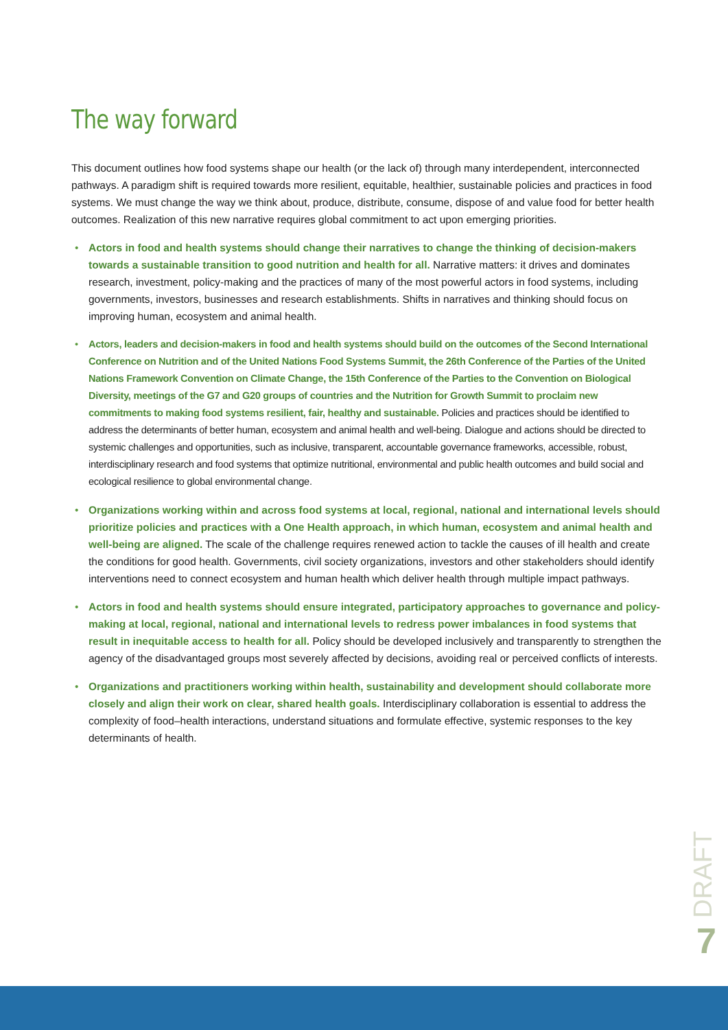The way forward
This document outlines how food systems shape our health (or the lack of) through many interdependent, interconnected pathways. A paradigm shift is required towards more resilient, equitable, healthier, sustainable policies and practices in food systems. We must change the way we think about, produce, distribute, consume, dispose of and value food for better health outcomes. Realization of this new narrative requires global commitment to act upon emerging priorities.
• Actors in food and health systems should change their narratives to change the thinking of decision-makers towards a sustainable transition to good nutrition and health for all. Narrative matters: it drives and dominates research, investment, policy-making and the practices of many of the most powerful actors in food systems, including governments, investors, businesses and research establishments. Shifts in narratives and thinking should focus on improving human, ecosystem and animal health.
• Actors, leaders and decision-makers in food and health systems should build on the outcomes of the Second International Conference on Nutrition and of the United Nations Food Systems Summit, the 26th Conference of the Parties of the United Nations Framework Convention on Climate Change, the 15th Conference of the Parties to the Convention on Biological Diversity, meetings of the G7 and G20 groups of countries and the Nutrition for Growth Summit to proclaim new commitments to making food systems resilient, fair, healthy and sustainable. Policies and practices should be identified to address the determinants of better human, ecosystem and animal health and well-being. Dialogue and actions should be directed to systemic challenges and opportunities, such as inclusive, transparent, accountable governance frameworks, accessible, robust, interdisciplinary research and food systems that optimize nutritional, environmental and public health outcomes and build social and ecological resilience to global environmental change.
• Organizations working within and across food systems at local, regional, national and international levels should prioritize policies and practices with a One Health approach, in which human, ecosystem and animal health and well-being are aligned. The scale of the challenge requires renewed action to tackle the causes of ill health and create the conditions for good health. Governments, civil society organizations, investors and other stakeholders should identify interventions need to connect ecosystem and human health which deliver health through multiple impact pathways.
• Actors in food and health systems should ensure integrated, participatory approaches to governance and policy-making at local, regional, national and international levels to redress power imbalances in food systems that result in inequitable access to health for all. Policy should be developed inclusively and transparently to strengthen the agency of the disadvantaged groups most severely affected by decisions, avoiding real or perceived conflicts of interests.
• Organizations and practitioners working within health, sustainability and development should collaborate more closely and align their work on clear, shared health goals. Interdisciplinary collaboration is essential to address the complexity of food–health interactions, understand situations and formulate effective, systemic responses to the key determinants of health.
DRAFT
7